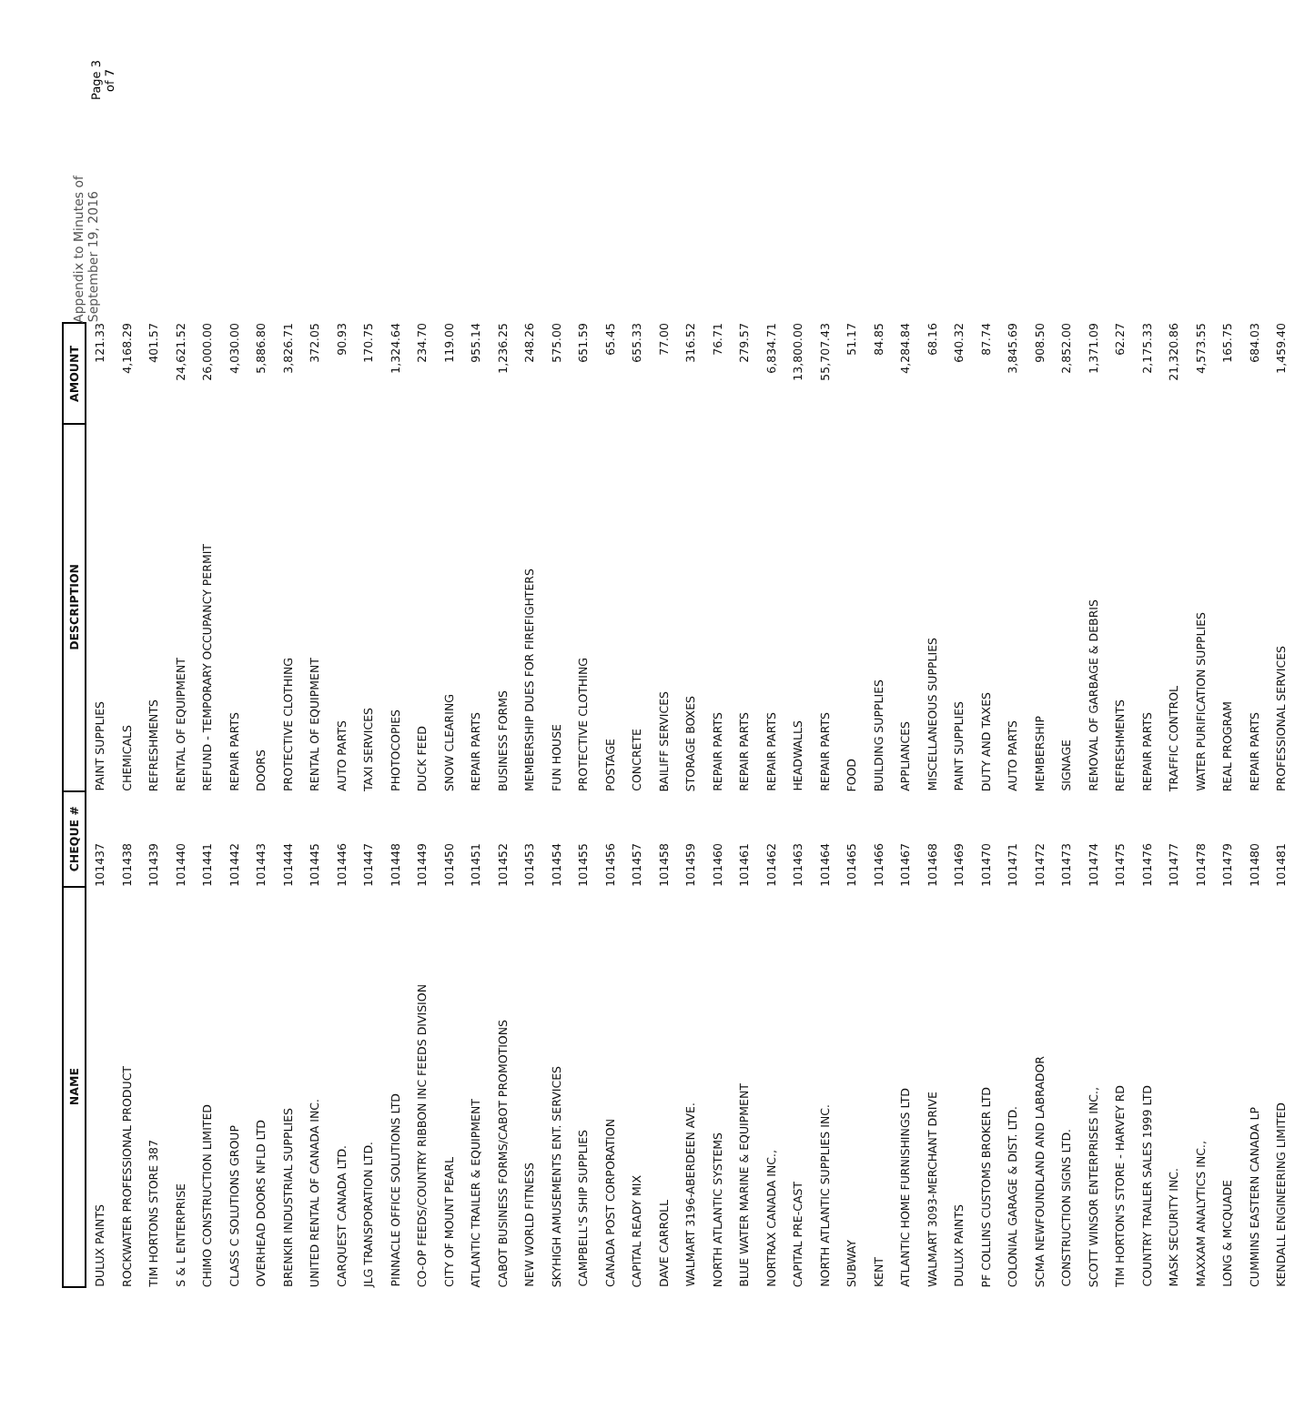| NAME | CHEQUE # | DESCRIPTION | AMOUNT |
| --- | --- | --- | --- |
| DULUX PAINTS | 101437 | PAINT SUPPLIES | 121.33 |
| ROCKWATER PROFESSIONAL PRODUCT | 101438 | CHEMICALS | 4,168.29 |
| TIM HORTONS STORE 387 | 101439 | REFRESHMENTS | 401.57 |
| S & L ENTERPRISE | 101440 | RENTAL OF EQUIPMENT | 24,621.52 |
| CHIMO CONSTRUCTION LIMITED | 101441 | REFUND - TEMPORARY OCCUPANCY PERMIT | 26,000.00 |
| CLASS C SOLUTIONS GROUP | 101442 | REPAIR PARTS | 4,030.00 |
| OVERHEAD DOORS NFLD LTD | 101443 | DOORS | 5,886.80 |
| BRENKIR INDUSTRIAL SUPPLIES | 101444 | PROTECTIVE CLOTHING | 3,826.71 |
| UNITED RENTAL OF CANADA INC. | 101445 | RENTAL OF EQUIPMENT | 372.05 |
| CARQUEST CANADA LTD. | 101446 | AUTO PARTS | 90.93 |
| JLG TRANSPORATION LTD. | 101447 | TAXI SERVICES | 170.75 |
| PINNACLE OFFICE SOLUTIONS LTD | 101448 | PHOTOCOPIES | 1,324.64 |
| CO-OP FEEDS/COUNTRY RIBBON INC FEEDS DIVISION | 101449 | DUCK FEED | 234.70 |
| CITY OF MOUNT PEARL | 101450 | SNOW CLEARING | 119.00 |
| ATLANTIC TRAILER & EQUIPMENT | 101451 | REPAIR PARTS | 955.14 |
| CABOT BUSINESS FORMS/CABOT PROMOTIONS | 101452 | BUSINESS FORMS | 1,236.25 |
| NEW WORLD FITNESS | 101453 | MEMBERSHIP DUES FOR FIREFIGHTERS | 248.26 |
| SKYHIGH AMUSEMENTS ENT. SERVICES | 101454 | FUN HOUSE | 575.00 |
| CAMPBELL'S SHIP SUPPLIES | 101455 | PROTECTIVE CLOTHING | 651.59 |
| CANADA POST CORPORATION | 101456 | POSTAGE | 65.45 |
| CAPITAL READY MIX | 101457 | CONCRETE | 655.33 |
| DAVE CARROLL | 101458 | BAILIFF SERVICES | 77.00 |
| WALMART 3196-ABERDEEN AVE. | 101459 | STORAGE BOXES | 316.52 |
| NORTH ATLANTIC SYSTEMS | 101460 | REPAIR PARTS | 76.71 |
| BLUE WATER MARINE & EQUIPMENT | 101461 | REPAIR PARTS | 279.57 |
| NORTRAX CANADA INC., | 101462 | REPAIR PARTS | 6,834.71 |
| CAPITAL PRE-CAST | 101463 | HEADWALLS | 13,800.00 |
| NORTH ATLANTIC SUPPLIES INC. | 101464 | REPAIR PARTS | 55,707.43 |
| SUBWAY | 101465 | FOOD | 51.17 |
| KENT | 101466 | BUILDING SUPPLIES | 84.85 |
| ATLANTIC HOME FURNISHINGS LTD | 101467 | APPLIANCES | 4,284.84 |
| WALMART 3093-MERCHANT DRIVE | 101468 | MISCELLANEOUS SUPPLIES | 68.16 |
| DULUX PAINTS | 101469 | PAINT SUPPLIES | 640.32 |
| PF COLLINS CUSTOMS BROKER LTD | 101470 | DUTY AND TAXES | 87.74 |
| COLONIAL GARAGE & DIST. LTD. | 101471 | AUTO PARTS | 3,845.69 |
| SCMA NEWFOUNDLAND AND LABRADOR | 101472 | MEMBERSHIP | 908.50 |
| CONSTRUCTION SIGNS LTD. | 101473 | SIGNAGE | 2,852.00 |
| SCOTT WINSOR ENTERPRISES INC., | 101474 | REMOVAL OF GARBAGE & DEBRIS | 1,371.09 |
| TIM HORTON'S STORE - HARVEY RD | 101475 | REFRESHMENTS | 62.27 |
| COUNTRY TRAILER SALES 1999 LTD | 101476 | REPAIR PARTS | 2,175.33 |
| MASK SECURITY INC. | 101477 | TRAFFIC CONTROL | 21,320.86 |
| MAXXAM ANALYTICS INC., | 101478 | WATER PURIFICATION SUPPLIES | 4,573.55 |
| LONG & MCQUADE | 101479 | REAL PROGRAM | 165.75 |
| CUMMINS EASTERN CANADA LP | 101480 | REPAIR PARTS | 684.03 |
| KENDALL ENGINEERING LIMITED | 101481 | PROFESSIONAL SERVICES | 1,459.40 |
Appendix to Minutes of September 19, 2016
Page 3 of 7